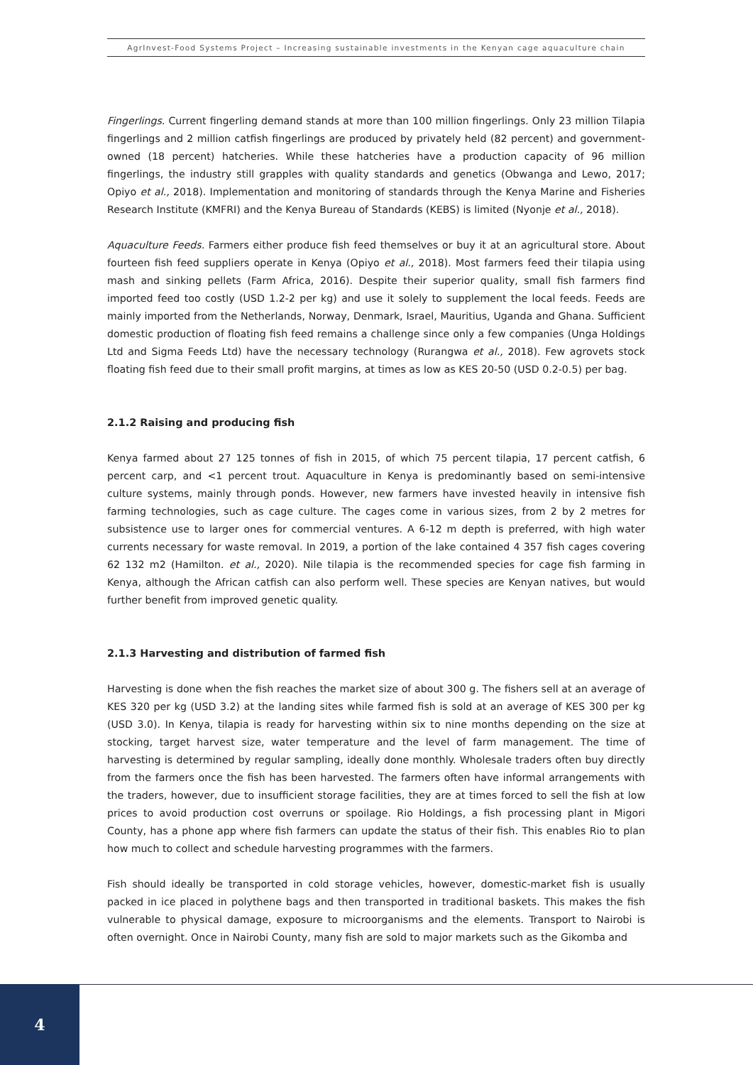AgrInvest-Food Systems Project – Increasing sustainable investments in the Kenyan cage aquaculture chain
Fingerlings. Current fingerling demand stands at more than 100 million fingerlings. Only 23 million Tilapia fingerlings and 2 million catfish fingerlings are produced by privately held (82 percent) and government-owned (18 percent) hatcheries. While these hatcheries have a production capacity of 96 million fingerlings, the industry still grapples with quality standards and genetics (Obwanga and Lewo, 2017; Opiyo et al., 2018). Implementation and monitoring of standards through the Kenya Marine and Fisheries Research Institute (KMFRI) and the Kenya Bureau of Standards (KEBS) is limited (Nyonje et al., 2018).
Aquaculture Feeds. Farmers either produce fish feed themselves or buy it at an agricultural store. About fourteen fish feed suppliers operate in Kenya (Opiyo et al., 2018). Most farmers feed their tilapia using mash and sinking pellets (Farm Africa, 2016). Despite their superior quality, small fish farmers find imported feed too costly (USD 1.2-2 per kg) and use it solely to supplement the local feeds. Feeds are mainly imported from the Netherlands, Norway, Denmark, Israel, Mauritius, Uganda and Ghana. Sufficient domestic production of floating fish feed remains a challenge since only a few companies (Unga Holdings Ltd and Sigma Feeds Ltd) have the necessary technology (Rurangwa et al., 2018). Few agrovets stock floating fish feed due to their small profit margins, at times as low as KES 20-50 (USD 0.2-0.5) per bag.
2.1.2 Raising and producing fish
Kenya farmed about 27 125 tonnes of fish in 2015, of which 75 percent tilapia, 17 percent catfish, 6 percent carp, and <1 percent trout. Aquaculture in Kenya is predominantly based on semi-intensive culture systems, mainly through ponds. However, new farmers have invested heavily in intensive fish farming technologies, such as cage culture. The cages come in various sizes, from 2 by 2 metres for subsistence use to larger ones for commercial ventures. A 6-12 m depth is preferred, with high water currents necessary for waste removal. In 2019, a portion of the lake contained 4 357 fish cages covering 62 132 m2 (Hamilton. et al., 2020). Nile tilapia is the recommended species for cage fish farming in Kenya, although the African catfish can also perform well. These species are Kenyan natives, but would further benefit from improved genetic quality.
2.1.3 Harvesting and distribution of farmed fish
Harvesting is done when the fish reaches the market size of about 300 g. The fishers sell at an average of KES 320 per kg (USD 3.2) at the landing sites while farmed fish is sold at an average of KES 300 per kg (USD 3.0). In Kenya, tilapia is ready for harvesting within six to nine months depending on the size at stocking, target harvest size, water temperature and the level of farm management. The time of harvesting is determined by regular sampling, ideally done monthly. Wholesale traders often buy directly from the farmers once the fish has been harvested. The farmers often have informal arrangements with the traders, however, due to insufficient storage facilities, they are at times forced to sell the fish at low prices to avoid production cost overruns or spoilage. Rio Holdings, a fish processing plant in Migori County, has a phone app where fish farmers can update the status of their fish. This enables Rio to plan how much to collect and schedule harvesting programmes with the farmers.
Fish should ideally be transported in cold storage vehicles, however, domestic-market fish is usually packed in ice placed in polythene bags and then transported in traditional baskets. This makes the fish vulnerable to physical damage, exposure to microorganisms and the elements. Transport to Nairobi is often overnight. Once in Nairobi County, many fish are sold to major markets such as the Gikomba and
4